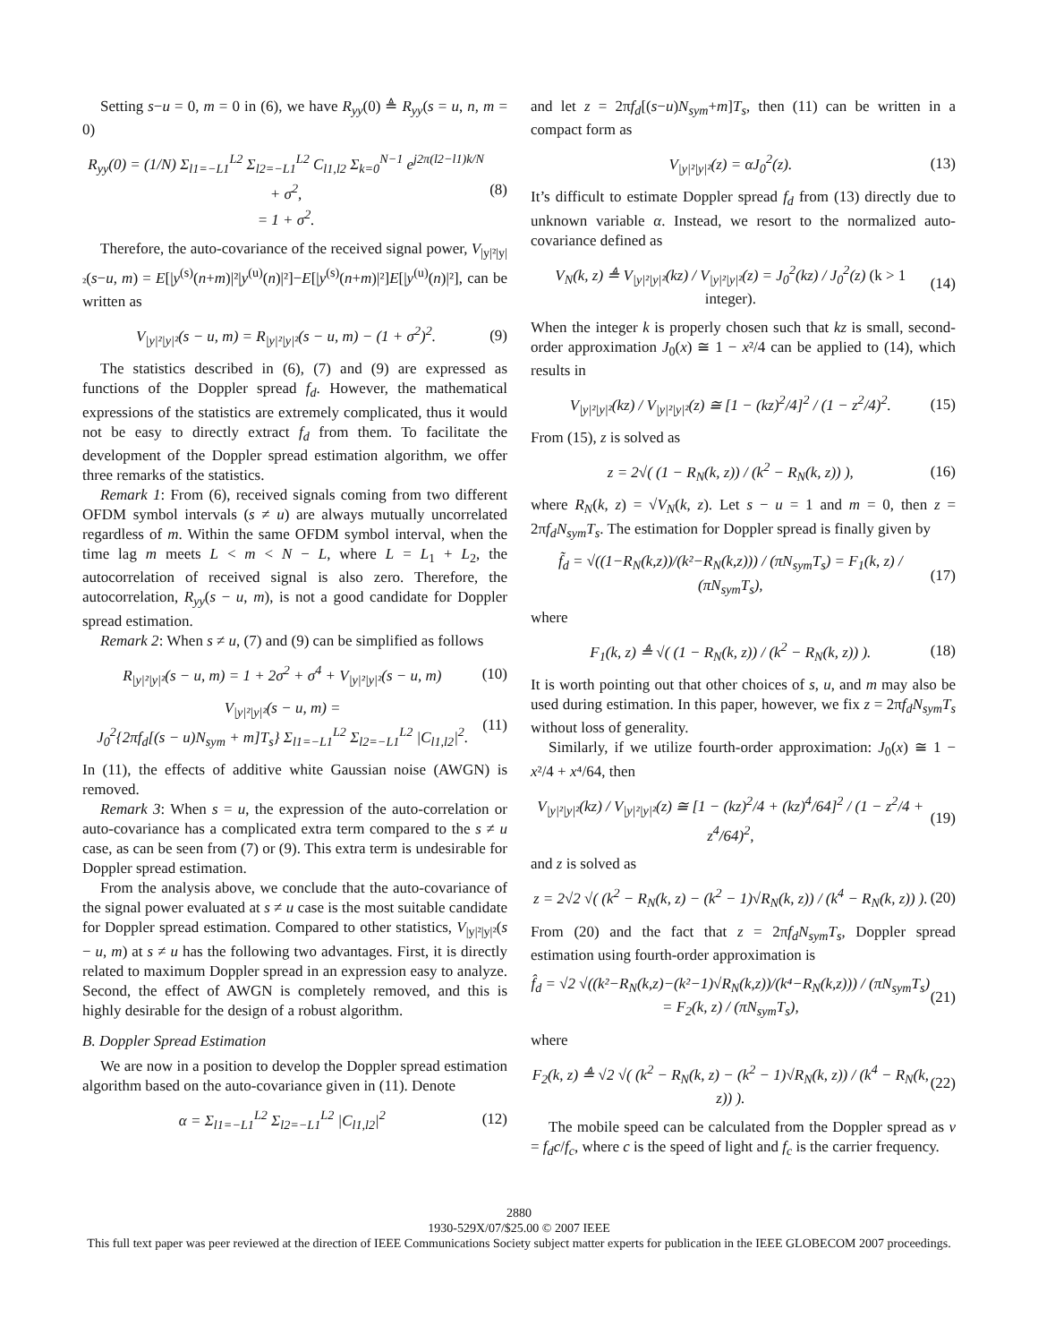Setting s−u = 0, m = 0 in (6), we have R<sub>yy</sub>(0) ≜ R<sub>yy</sub>(s = u, n, m = 0)
R<sub>yy</sub>(0) = (1/N) Σ<sub>l1=−L1</sub><sup>L2</sup> Σ<sub>l2=−L1</sub><sup>L2</sup> C<sub>l1,l2</sub> Σ<sub>k=0</sub><sup>N−1</sup> e<sup>j2π(l2−l1)k/N</sup> + σ<sup>2</sup>,
= 1 + σ<sup>2</sup>.
(8)
Therefore, the auto-covariance of the received signal power, V<sub>|y|²|y|²</sub>(s−u, m) = E[|y<sup>(s)</sup>(n+m)|²|y<sup>(u)</sup>(n)|²]−E[|y<sup>(s)</sup>(n+m)|²]E[|y<sup>(u)</sup>(n)|²], can be written as
V<sub>|y|²|y|²</sub>(s − u, m) = R<sub>|y|²|y|²</sub>(s − u, m) − (1 + σ<sup>2</sup>)<sup>2</sup>.
(9)
The statistics described in (6), (7) and (9) are expressed as functions of the Doppler spread f<sub>d</sub>. However, the mathematical expressions of the statistics are extremely complicated, thus it would not be easy to directly extract f<sub>d</sub> from them. To facilitate the development of the Doppler spread estimation algorithm, we offer three remarks of the statistics.
Remark 1: From (6), received signals coming from two different OFDM symbol intervals (s ≠ u) are always mutually uncorrelated regardless of m. Within the same OFDM symbol interval, when the time lag m meets L < m < N − L, where L = L<sub>1</sub> + L<sub>2</sub>, the autocorrelation of received signal is also zero. Therefore, the autocorrelation, R<sub>yy</sub>(s − u, m), is not a good candidate for Doppler spread estimation.
Remark 2: When s ≠ u, (7) and (9) can be simplified as follows
R<sub>|y|²|y|²</sub>(s − u, m) = 1 + 2σ<sup>2</sup> + σ<sup>4</sup> + V<sub>|y|²|y|²</sub>(s − u, m)
(10)
V<sub>|y|²|y|²</sub>(s − u, m) =
J<sub>0</sub><sup>2</sup>{2πf<sub>d</sub>[(s − u)N<sub>sym</sub> + m]T<sub>s</sub>} Σ<sub>l1=−L1</sub><sup>L2</sup> Σ<sub>l2=−L1</sub><sup>L2</sup> |C<sub>l1,l2</sub>|<sup>2</sup>.
(11)
In (11), the effects of additive white Gaussian noise (AWGN) is removed.
Remark 3: When s = u, the expression of the auto-correlation or auto-covariance has a complicated extra term compared to the s ≠ u case, as can be seen from (7) or (9). This extra term is undesirable for Doppler spread estimation.
From the analysis above, we conclude that the auto-covariance of the signal power evaluated at s ≠ u case is the most suitable candidate for Doppler spread estimation. Compared to other statistics, V<sub>|y|²|y|²</sub>(s − u, m) at s ≠ u has the following two advantages. First, it is directly related to maximum Doppler spread in an expression easy to analyze. Second, the effect of AWGN is completely removed, and this is highly desirable for the design of a robust algorithm.
B. Doppler Spread Estimation
We are now in a position to develop the Doppler spread estimation algorithm based on the auto-covariance given in (11). Denote
α = Σ<sub>l1=−L1</sub><sup>L2</sup> Σ<sub>l2=−L1</sub><sup>L2</sup> |C<sub>l1,l2</sub>|<sup>2</sup>
(12)
and let z = 2πf<sub>d</sub>[(s−u)N<sub>sym</sub>+m]T<sub>s</sub>, then (11) can be written in a compact form as
V<sub>|y|²|y|²</sub>(z) = αJ<sub>0</sub><sup>2</sup>(z). (13)
It’s difficult to estimate Doppler spread f<sub>d</sub> from (13) directly due to unknown variable α. Instead, we resort to the normalized auto-covariance defined as
V<sub>N</sub>(k, z) ≜ V<sub>|y|²|y|²</sub>(kz) / V<sub>|y|²|y|²</sub>(z) = J<sub>0</sub><sup>2</sup>(kz) / J<sub>0</sub><sup>2</sup>(z) (k > 1 integer).
(14)
When the integer k is properly chosen such that kz is small, second-order approximation J<sub>0</sub>(x) ≅ 1 − x²/4 can be applied to (14), which results in
V<sub>|y|²|y|²</sub>(kz) / V<sub>|y|²|y|²</sub>(z) ≅ [1 − (kz)<sup>2</sup>/4]<sup>2</sup> / (1 − z<sup>2</sup>/4)<sup>2</sup>.
(15)
From (15), z is solved as
z = 2√( (1 − R<sub>N</sub>(k, z)) / (k<sup>2</sup> − R<sub>N</sub>(k, z)) ),
(16)
where R<sub>N</sub>(k, z) = √V<sub>N</sub>(k, z). Let s − u = 1 and m = 0, then z = 2πf<sub>d</sub>N<sub>sym</sub>T<sub>s</sub>. The estimation for Doppler spread is finally given by
f̃<sub>d</sub> = √((1−R<sub>N</sub>(k,z))/(k²−R<sub>N</sub>(k,z))) / (πN<sub>sym</sub>T<sub>s</sub>) = F<sub>1</sub>(k, z) / (πN<sub>sym</sub>T<sub>s</sub>),
(17)
where
F<sub>1</sub>(k, z) ≜ √( (1 − R<sub>N</sub>(k, z)) / (k<sup>2</sup> − R<sub>N</sub>(k, z)) ).
(18)
It is worth pointing out that other choices of s, u, and m may also be used during estimation. In this paper, however, we fix z = 2πf<sub>d</sub>N<sub>sym</sub>T<sub>s</sub> without loss of generality.
Similarly, if we utilize fourth-order approximation: J<sub>0</sub>(x) ≅ 1 − x²/4 + x⁴/64, then
V<sub>|y|²|y|²</sub>(kz) / V<sub>|y|²|y|²</sub>(z) ≅ [1 − (kz)<sup>2</sup>/4 + (kz)<sup>4</sup>/64]<sup>2</sup> / (1 − z<sup>2</sup>/4 + z<sup>4</sup>/64)<sup>2</sup>,
(19)
and z is solved as
z = 2√2 √( (k<sup>2</sup> − R<sub>N</sub>(k, z) − (k<sup>2</sup> − 1)√R<sub>N</sub>(k, z)) / (k<sup>4</sup> − R<sub>N</sub>(k, z)) ).
(20)
From (20) and the fact that z = 2πf<sub>d</sub>N<sub>sym</sub>T<sub>s</sub>, Doppler spread estimation using fourth-order approximation is
f̂<sub>d</sub> = √2 √((k²−R<sub>N</sub>(k,z)−(k²−1)√R<sub>N</sub>(k,z))/(k⁴−R<sub>N</sub>(k,z))) / (πN<sub>sym</sub>T<sub>s</sub>) = F<sub>2</sub>(k, z) / (πN<sub>sym</sub>T<sub>s</sub>),
(21)
where
F<sub>2</sub>(k, z) ≜ √2 √( (k<sup>2</sup> − R<sub>N</sub>(k, z) − (k<sup>2</sup> − 1)√R<sub>N</sub>(k, z)) / (k<sup>4</sup> − R<sub>N</sub>(k, z)) ).
(22)
The mobile speed can be calculated from the Doppler spread as v = f<sub>d</sub>c/f<sub>c</sub>, where c is the speed of light and f<sub>c</sub> is the carrier frequency.
2880
1930-529X/07/$25.00 © 2007 IEEE
This full text paper was peer reviewed at the direction of IEEE Communications Society subject matter experts for publication in the IEEE GLOBECOM 2007 proceedings.